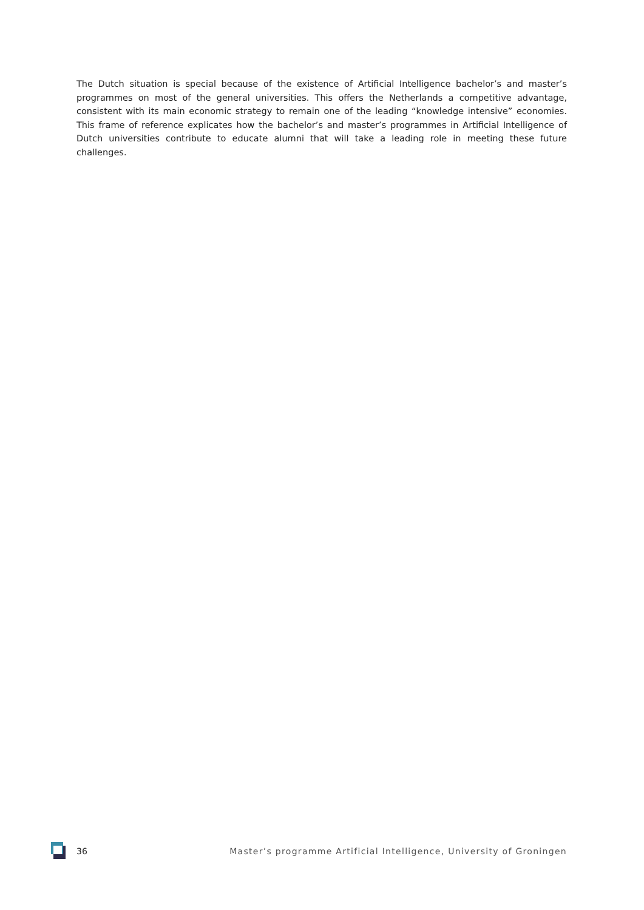The Dutch situation is special because of the existence of Artificial Intelligence bachelor’s and master’s programmes on most of the general universities. This offers the Netherlands a competitive advantage, consistent with its main economic strategy to remain one of the leading “knowledge intensive” economies. This frame of reference explicates how the bachelor’s and master’s programmes in Artificial Intelligence of Dutch universities contribute to educate alumni that will take a leading role in meeting these future challenges.
36 Master’s programme Artificial Intelligence, University of Groningen